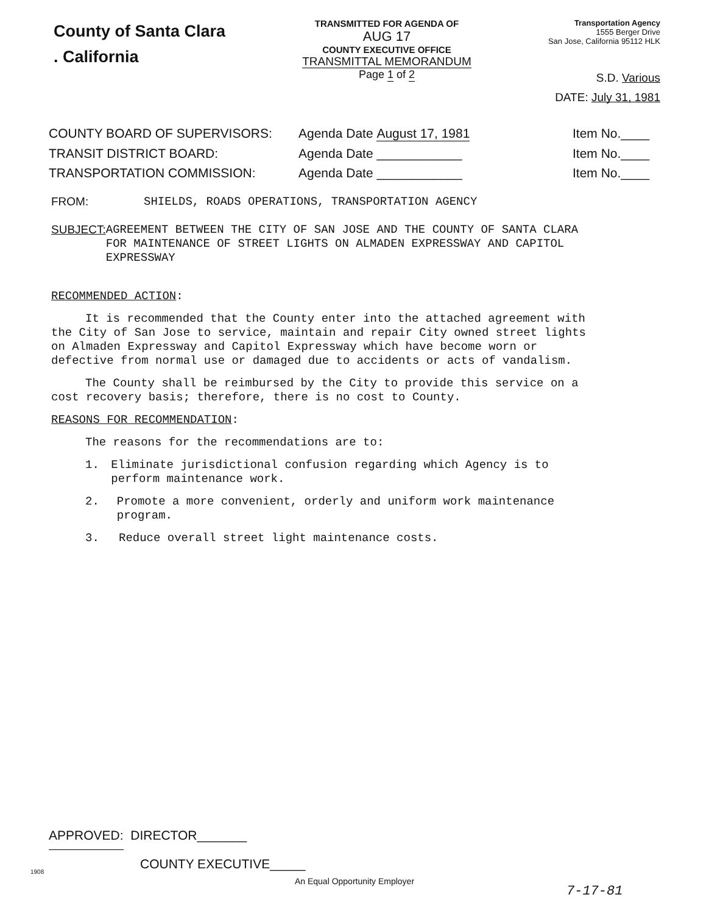County of Santa Clara
. California
TRANSMITTED FOR AGENDA OF
AUG 17
COUNTY EXECUTIVE OFFICE
TRANSMITTAL MEMORANDUM
Page 1 of 2
Transportation Agency
1555 Berger Drive
San Jose, California 95112 HLK
S.D. Various
DATE: July 31, 1981
COUNTY BOARD OF SUPERVISORS: Agenda Date August 17, 1981 Item No.____
TRANSIT DISTRICT BOARD: Agenda Date ____________ Item No.____
TRANSPORTATION COMMISSION: Agenda Date ____________ Item No.____
FROM: SHIELDS, ROADS OPERATIONS, TRANSPORTATION AGENCY
SUBJECT: AGREEMENT BETWEEN THE CITY OF SAN JOSE AND THE COUNTY OF SANTA CLARA FOR MAINTENANCE OF STREET LIGHTS ON ALMADEN EXPRESSWAY AND CAPITOL EXPRESSWAY
RECOMMENDED ACTION:
It is recommended that the County enter into the attached agreement with the City of San Jose to service, maintain and repair City owned street lights on Almaden Expressway and Capitol Expressway which have become worn or defective from normal use or damaged due to accidents or acts of vandalism.
The County shall be reimbursed by the City to provide this service on a cost recovery basis; therefore, there is no cost to County.
REASONS FOR RECOMMENDATION:
The reasons for the recommendations are to:
1. Eliminate jurisdictional confusion regarding which Agency is to perform maintenance work.
2. Promote a more convenient, orderly and uniform work maintenance program.
3. Reduce overall street light maintenance costs.
APPROVED: DIRECTOR_______
COUNTY EXECUTIVE_____
1908
An Equal Opportunity Employer
7-17-81